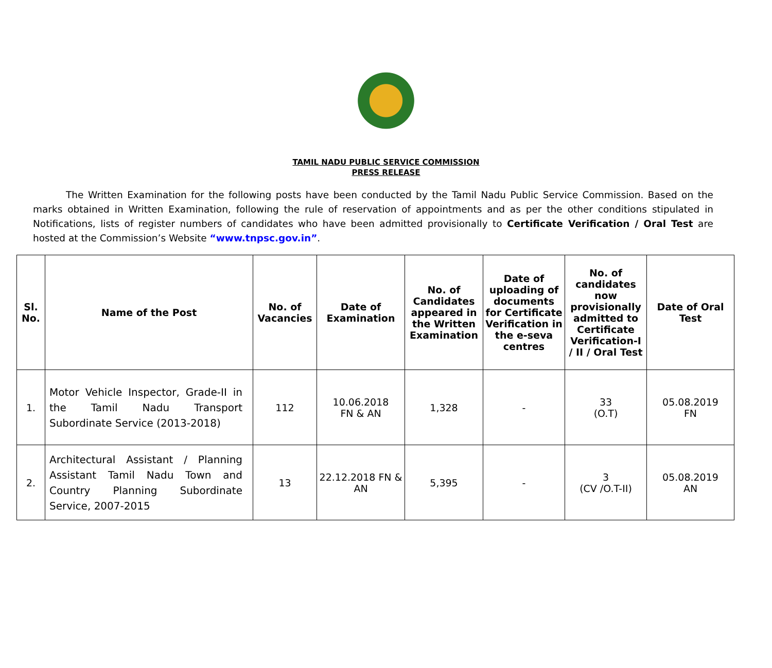TAMIL NADU PUBLIC SERVICE COMMISSION
PRESS RELEASE
The Written Examination for the following posts have been conducted by the Tamil Nadu Public Service Commission. Based on the marks obtained in Written Examination, following the rule of reservation of appointments and as per the other conditions stipulated in Notifications, lists of register numbers of candidates who have been admitted provisionally to Certificate Verification / Oral Test are hosted at the Commission’s Website “www.tnpsc.gov.in”.
| Sl. No. | Name of the Post | No. of Vacancies | Date of Examination | No. of Candidates appeared in the Written Examination | Date of uploading of documents for Certificate Verification in the e-seva centres | No. of candidates now provisionally admitted to Certificate Verification-I / II / Oral Test | Date of Oral Test |
| --- | --- | --- | --- | --- | --- | --- | --- |
| 1. | Motor Vehicle Inspector, Grade-II in the Tamil Nadu Transport Subordinate Service (2013-2018) | 112 | 10.06.2018 FN & AN | 1,328 | - | 33 (O.T) | 05.08.2019 FN |
| 2. | Architectural Assistant / Planning Assistant Tamil Nadu Town and Country Planning Subordinate Service, 2007-2015 | 13 | 22.12.2018 FN & AN | 5,395 | - | 3 (CV /O.T-II) | 05.08.2019 AN |